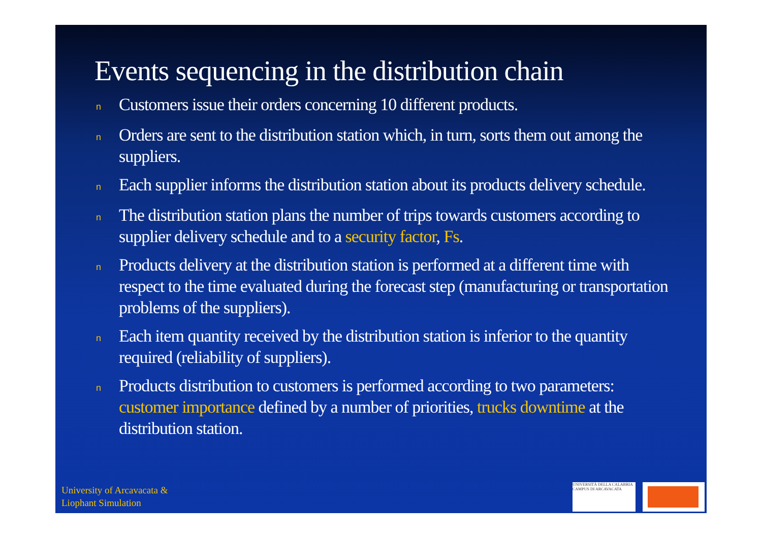Events sequencing in the distribution chain
n Customers issue their orders concerning 10 different products.
n Orders are sent to the distribution station which, in turn, sorts them out among the suppliers.
n Each supplier informs the distribution station about its products delivery schedule.
n The distribution station plans the number of trips towards customers according to supplier delivery schedule and to a security factor, Fs.
n Products delivery at the distribution station is performed at a different time with respect to the time evaluated during the forecast step (manufacturing or transportation problems of the suppliers).
n Each item quantity received by the distribution station is inferior to the quantity required (reliability of suppliers).
n Products distribution to customers is performed according to two parameters: customer importance defined by a number of priorities, trucks downtime at the distribution station.
University of Arcavacata &
Liophant Simulation
UNIVERSITÀ DELLA CALABRIA
CAMPUS DI ARCAVACATA